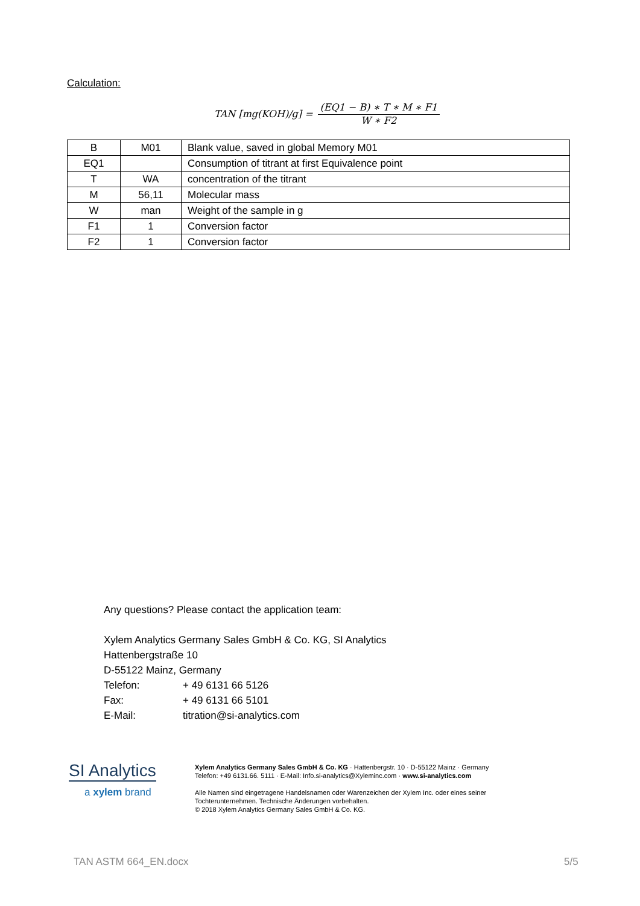Calculation:
TAN [mg(KOH)/g] = (EQ1 − B) ∗ T ∗ M ∗ F1 W ∗ F2
| B | M01 | Blank value, saved in global Memory M01 |
| EQ1 | | Consumption of titrant at first Equivalence point |
| T | WA | concentration of the titrant |
| M | 56,11 | Molecular mass |
| W | man | Weight of the sample in g |
| F1 | 1 | Conversion factor |
| F2 | 1 | Conversion factor |
Any questions? Please contact the application team:
Xylem Analytics Germany Sales GmbH & Co. KG, SI Analytics
Hattenbergstraße 10
D-55122 Mainz, Germany
Telefon: + 49 6131 66 5126
Fax: + 49 6131 66 5101
E-Mail: titration@si-analytics.com
SI Analytics
a xylem brand
Xylem Analytics Germany Sales GmbH & Co. KG · Hattenbergstr. 10 · D-55122 Mainz · Germany Telefon: +49 6131.66. 5111 · E-Mail: Info.si-analytics@Xyleminc.com · www.si-analytics.com
Alle Namen sind eingetragene Handelsnamen oder Warenzeichen der Xylem Inc. oder eines seiner Tochterunternehmen. Technische Änderungen vorbehalten.
© 2018 Xylem Analytics Germany Sales GmbH & Co. KG.
TAN ASTM 664_EN.docx 5/5